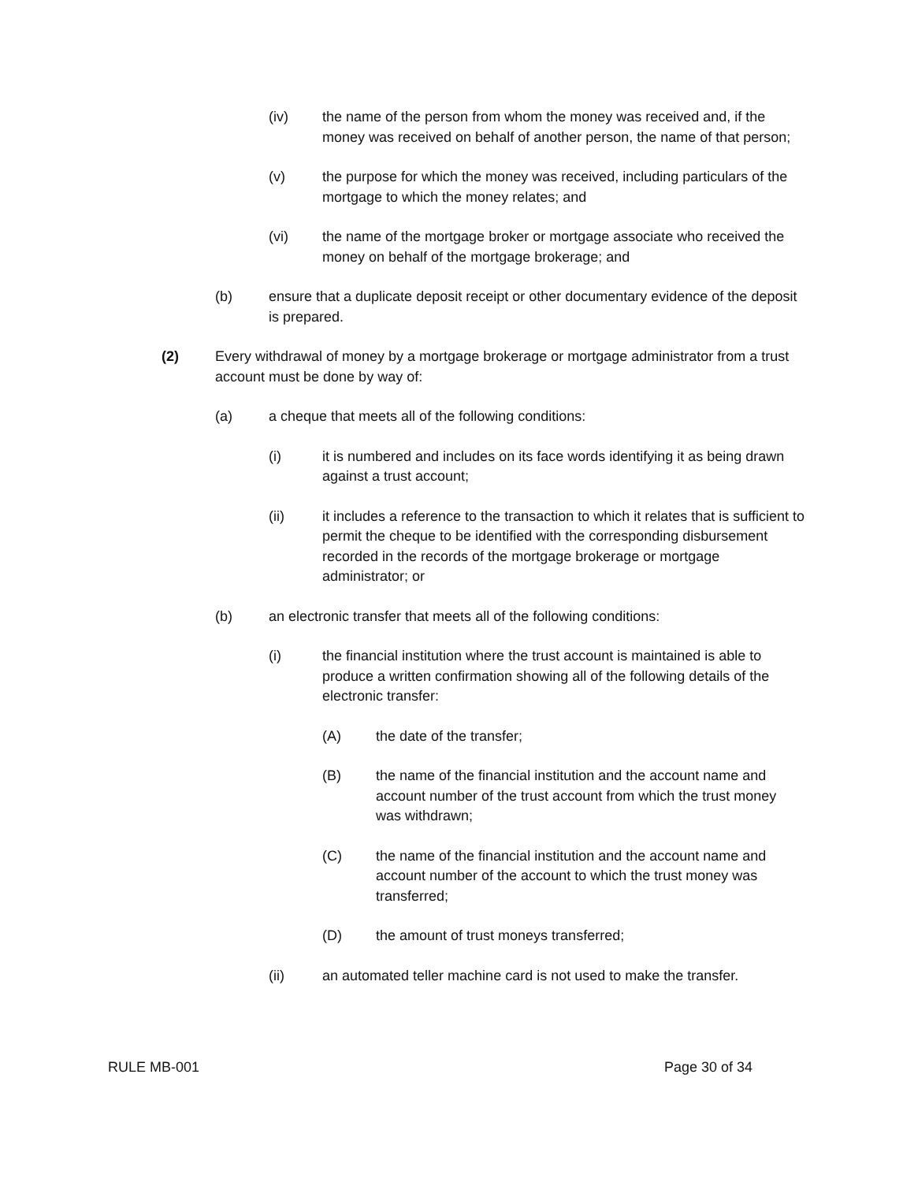(iv) the name of the person from whom the money was received and, if the money was received on behalf of another person, the name of that person;
(v) the purpose for which the money was received, including particulars of the mortgage to which the money relates; and
(vi) the name of the mortgage broker or mortgage associate who received the money on behalf of the mortgage brokerage; and
(b) ensure that a duplicate deposit receipt or other documentary evidence of the deposit is prepared.
(2) Every withdrawal of money by a mortgage brokerage or mortgage administrator from a trust account must be done by way of:
(a) a cheque that meets all of the following conditions:
(i) it is numbered and includes on its face words identifying it as being drawn against a trust account;
(ii) it includes a reference to the transaction to which it relates that is sufficient to permit the cheque to be identified with the corresponding disbursement recorded in the records of the mortgage brokerage or mortgage administrator; or
(b) an electronic transfer that meets all of the following conditions:
(i) the financial institution where the trust account is maintained is able to produce a written confirmation showing all of the following details of the electronic transfer:
(A) the date of the transfer;
(B) the name of the financial institution and the account name and account number of the trust account from which the trust money was withdrawn;
(C) the name of the financial institution and the account name and account number of the account to which the trust money was transferred;
(D) the amount of trust moneys transferred;
(ii) an automated teller machine card is not used to make the transfer.
RULE MB-001 Page 30 of 34